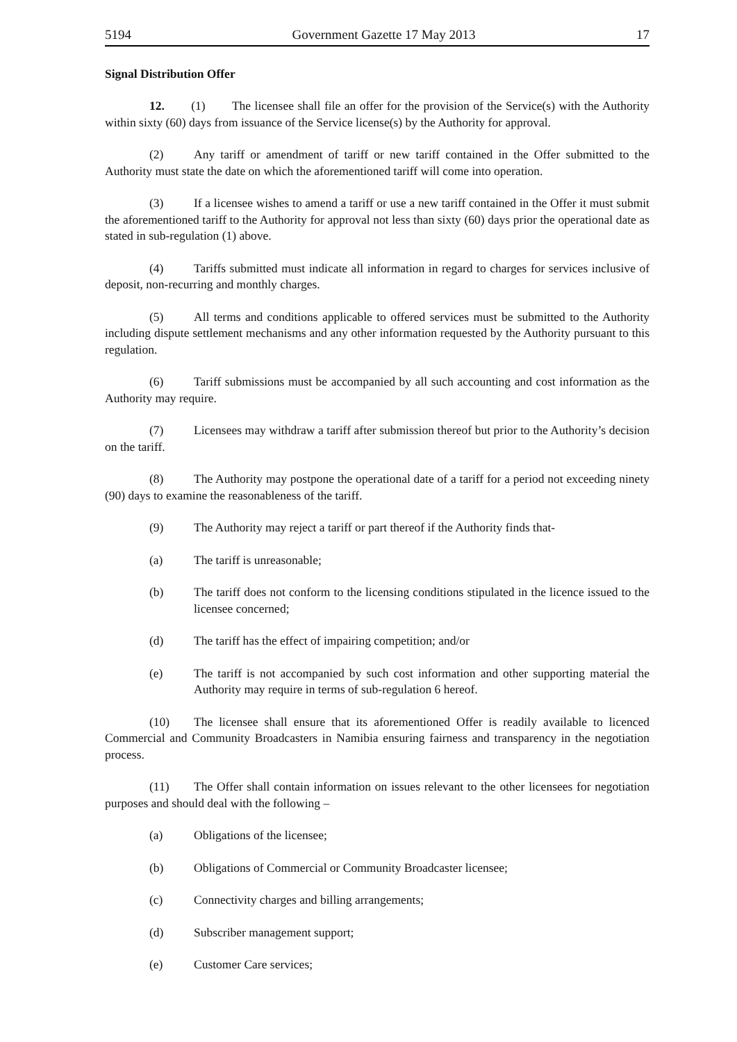5194 Government Gazette 17 May 2013 17
Signal Distribution Offer
12. (1) The licensee shall file an offer for the provision of the Service(s) with the Authority within sixty (60) days from issuance of the Service license(s) by the Authority for approval.
(2) Any tariff or amendment of tariff or new tariff contained in the Offer submitted to the Authority must state the date on which the aforementioned tariff will come into operation.
(3) If a licensee wishes to amend a tariff or use a new tariff contained in the Offer it must submit the aforementioned tariff to the Authority for approval not less than sixty (60) days prior the operational date as stated in sub-regulation (1) above.
(4) Tariffs submitted must indicate all information in regard to charges for services inclusive of deposit, non-recurring and monthly charges.
(5) All terms and conditions applicable to offered services must be submitted to the Authority including dispute settlement mechanisms and any other information requested by the Authority pursuant to this regulation.
(6) Tariff submissions must be accompanied by all such accounting and cost information as the Authority may require.
(7) Licensees may withdraw a tariff after submission thereof but prior to the Authority’s decision on the tariff.
(8) The Authority may postpone the operational date of a tariff for a period not exceeding ninety (90) days to examine the reasonableness of the tariff.
(9) The Authority may reject a tariff or part thereof if the Authority finds that-
(a) The tariff is unreasonable;
(b) The tariff does not conform to the licensing conditions stipulated in the licence issued to the licensee concerned;
(d) The tariff has the effect of impairing competition; and/or
(e) The tariff is not accompanied by such cost information and other supporting material the Authority may require in terms of sub-regulation 6 hereof.
(10) The licensee shall ensure that its aforementioned Offer is readily available to licenced Commercial and Community Broadcasters in Namibia ensuring fairness and transparency in the negotiation process.
(11) The Offer shall contain information on issues relevant to the other licensees for negotiation purposes and should deal with the following –
(a) Obligations of the licensee;
(b) Obligations of Commercial or Community Broadcaster licensee;
(c) Connectivity charges and billing arrangements;
(d) Subscriber management support;
(e) Customer Care services;